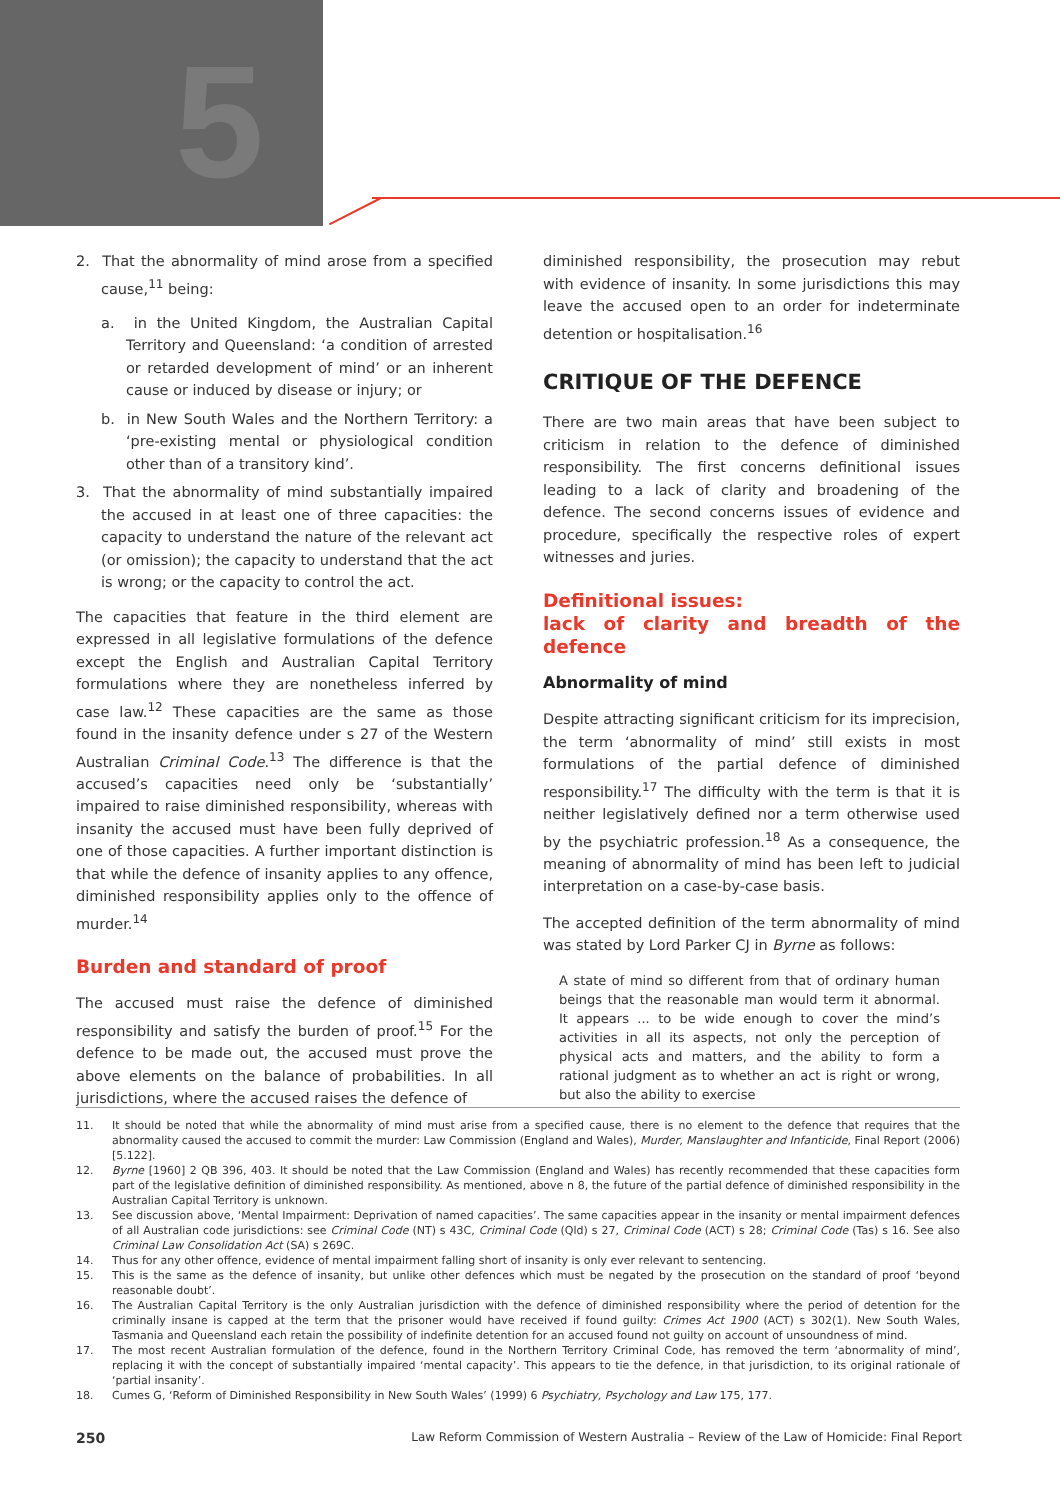5
2. That the abnormality of mind arose from a specified cause,<sup>11</sup> being:
a. in the United Kingdom, the Australian Capital Territory and Queensland: ‘a condition of arrested or retarded development of mind’ or an inherent cause or induced by disease or injury; or
b. in New South Wales and the Northern Territory: a ‘pre-existing mental or physiological condition other than of a transitory kind’.
3. That the abnormality of mind substantially impaired the accused in at least one of three capacities: the capacity to understand the nature of the relevant act (or omission); the capacity to understand that the act is wrong; or the capacity to control the act.
The capacities that feature in the third element are expressed in all legislative formulations of the defence except the English and Australian Capital Territory formulations where they are nonetheless inferred by case law.<sup>12</sup> These capacities are the same as those found in the insanity defence under s 27 of the Western Australian Criminal Code.<sup>13</sup> The difference is that the accused’s capacities need only be ‘substantially’ impaired to raise diminished responsibility, whereas with insanity the accused must have been fully deprived of one of those capacities. A further important distinction is that while the defence of insanity applies to any offence, diminished responsibility applies only to the offence of murder.<sup>14</sup>
Burden and standard of proof
The accused must raise the defence of diminished responsibility and satisfy the burden of proof.<sup>15</sup> For the defence to be made out, the accused must prove the above elements on the balance of probabilities. In all jurisdictions, where the accused raises the defence of
diminished responsibility, the prosecution may rebut with evidence of insanity. In some jurisdictions this may leave the accused open to an order for indeterminate detention or hospitalisation.<sup>16</sup>
CRITIQUE OF THE DEFENCE
There are two main areas that have been subject to criticism in relation to the defence of diminished responsibility. The first concerns definitional issues leading to a lack of clarity and broadening of the defence. The second concerns issues of evidence and procedure, specifically the respective roles of expert witnesses and juries.
Definitional issues:
lack of clarity and breadth of the defence
Abnormality of mind
Despite attracting significant criticism for its imprecision, the term ‘abnormality of mind’ still exists in most formulations of the partial defence of diminished responsibility.<sup>17</sup> The difficulty with the term is that it is neither legislatively defined nor a term otherwise used by the psychiatric profession.<sup>18</sup> As a consequence, the meaning of abnormality of mind has been left to judicial interpretation on a case-by-case basis.
The accepted definition of the term abnormality of mind was stated by Lord Parker CJ in Byrne as follows:
A state of mind so different from that of ordinary human beings that the reasonable man would term it abnormal. It appears ... to be wide enough to cover the mind’s activities in all its aspects, not only the perception of physical acts and matters, and the ability to form a rational judgment as to whether an act is right or wrong, but also the ability to exercise
11. It should be noted that while the abnormality of mind must arise from a specified cause, there is no element to the defence that requires that the abnormality caused the accused to commit the murder: Law Commission (England and Wales), Murder, Manslaughter and Infanticide, Final Report (2006) [5.122].
12. Byrne [1960] 2 QB 396, 403. It should be noted that the Law Commission (England and Wales) has recently recommended that these capacities form part of the legislative definition of diminished responsibility. As mentioned, above n 8, the future of the partial defence of diminished responsibility in the Australian Capital Territory is unknown.
13. See discussion above, ‘Mental Impairment: Deprivation of named capacities’. The same capacities appear in the insanity or mental impairment defences of all Australian code jurisdictions: see Criminal Code (NT) s 43C, Criminal Code (Qld) s 27, Criminal Code (ACT) s 28; Criminal Code (Tas) s 16. See also Criminal Law Consolidation Act (SA) s 269C.
14. Thus for any other offence, evidence of mental impairment falling short of insanity is only ever relevant to sentencing.
15. This is the same as the defence of insanity, but unlike other defences which must be negated by the prosecution on the standard of proof ‘beyond reasonable doubt’.
16. The Australian Capital Territory is the only Australian jurisdiction with the defence of diminished responsibility where the period of detention for the criminally insane is capped at the term that the prisoner would have received if found guilty: Crimes Act 1900 (ACT) s 302(1). New South Wales, Tasmania and Queensland each retain the possibility of indefinite detention for an accused found not guilty on account of unsoundness of mind.
17. The most recent Australian formulation of the defence, found in the Northern Territory Criminal Code, has removed the term ‘abnormality of mind’, replacing it with the concept of substantially impaired ‘mental capacity’. This appears to tie the defence, in that jurisdiction, to its original rationale of ‘partial insanity’.
18. Cumes G, ‘Reform of Diminished Responsibility in New South Wales’ (1999) 6 Psychiatry, Psychology and Law 175, 177.
250 Law Reform Commission of Western Australia – Review of the Law of Homicide: Final Report